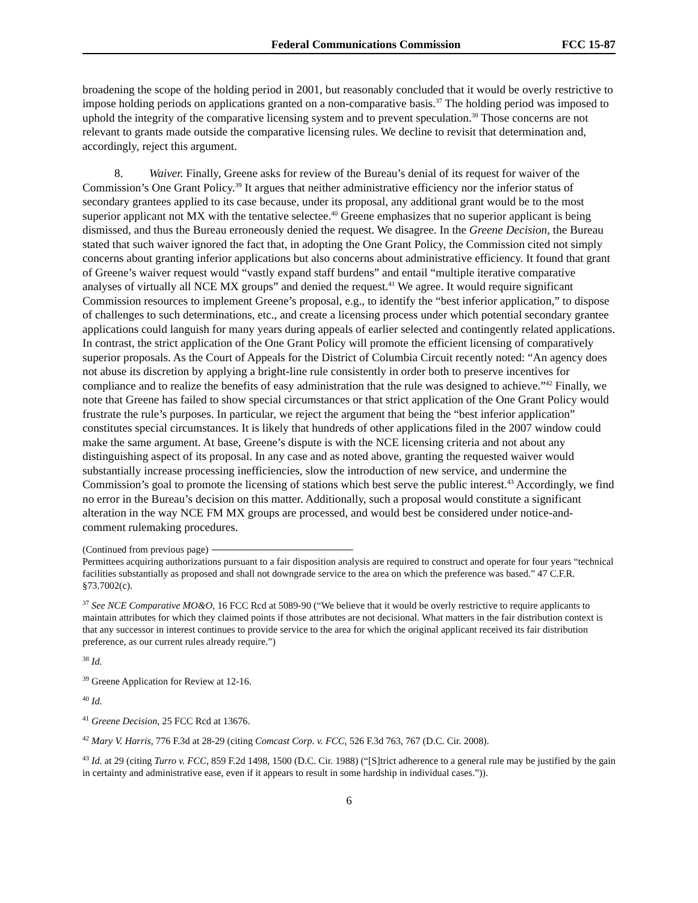Federal Communications Commission FCC 15-87
broadening the scope of the holding period in 2001, but reasonably concluded that it would be overly restrictive to impose holding periods on applications granted on a non-comparative basis.<sup>37</sup> The holding period was imposed to uphold the integrity of the comparative licensing system and to prevent speculation.<sup>38</sup> Those concerns are not relevant to grants made outside the comparative licensing rules. We decline to revisit that determination and, accordingly, reject this argument.
8. Waiver. Finally, Greene asks for review of the Bureau’s denial of its request for waiver of the Commission’s One Grant Policy.<sup>39</sup> It argues that neither administrative efficiency nor the inferior status of secondary grantees applied to its case because, under its proposal, any additional grant would be to the most superior applicant not MX with the tentative selectee.<sup>40</sup> Greene emphasizes that no superior applicant is being dismissed, and thus the Bureau erroneously denied the request. We disagree. In the Greene Decision, the Bureau stated that such waiver ignored the fact that, in adopting the One Grant Policy, the Commission cited not simply concerns about granting inferior applications but also concerns about administrative efficiency. It found that grant of Greene’s waiver request would “vastly expand staff burdens” and entail “multiple iterative comparative analyses of virtually all NCE MX groups” and denied the request.<sup>41</sup> We agree. It would require significant Commission resources to implement Greene’s proposal, e.g., to identify the “best inferior application,” to dispose of challenges to such determinations, etc., and create a licensing process under which potential secondary grantee applications could languish for many years during appeals of earlier selected and contingently related applications. In contrast, the strict application of the One Grant Policy will promote the efficient licensing of comparatively superior proposals. As the Court of Appeals for the District of Columbia Circuit recently noted: “An agency does not abuse its discretion by applying a bright-line rule consistently in order both to preserve incentives for compliance and to realize the benefits of easy administration that the rule was designed to achieve.”<sup>42</sup> Finally, we note that Greene has failed to show special circumstances or that strict application of the One Grant Policy would frustrate the rule’s purposes. In particular, we reject the argument that being the “best inferior application” constitutes special circumstances. It is likely that hundreds of other applications filed in the 2007 window could make the same argument. At base, Greene’s dispute is with the NCE licensing criteria and not about any distinguishing aspect of its proposal. In any case and as noted above, granting the requested waiver would substantially increase processing inefficiencies, slow the introduction of new service, and undermine the Commission’s goal to promote the licensing of stations which best serve the public interest.<sup>43</sup> Accordingly, we find no error in the Bureau’s decision on this matter. Additionally, such a proposal would constitute a significant alteration in the way NCE FM MX groups are processed, and would best be considered under notice-and-comment rulemaking procedures.
(Continued from previous page)
Permittees acquiring authorizations pursuant to a fair disposition analysis are required to construct and operate for four years “technical facilities substantially as proposed and shall not downgrade service to the area on which the preference was based.” 47 C.F.R. §73.7002(c).
<sup>37</sup> See NCE Comparative MO&O, 16 FCC Rcd at 5089-90 (“We believe that it would be overly restrictive to require applicants to maintain attributes for which they claimed points if those attributes are not decisional. What matters in the fair distribution context is that any successor in interest continues to provide service to the area for which the original applicant received its fair distribution preference, as our current rules already require.”)
<sup>38</sup> Id.
<sup>39</sup> Greene Application for Review at 12-16.
<sup>40</sup> Id.
<sup>41</sup> Greene Decision, 25 FCC Rcd at 13676.
<sup>42</sup> Mary V. Harris, 776 F.3d at 28-29 (citing Comcast Corp. v. FCC, 526 F.3d 763, 767 (D.C. Cir. 2008).
<sup>43</sup> Id. at 29 (citing Turro v. FCC, 859 F.2d 1498, 1500 (D.C. Cir. 1988) (“[S]trict adherence to a general rule may be justified by the gain in certainty and administrative ease, even if it appears to result in some hardship in individual cases.”)).
6